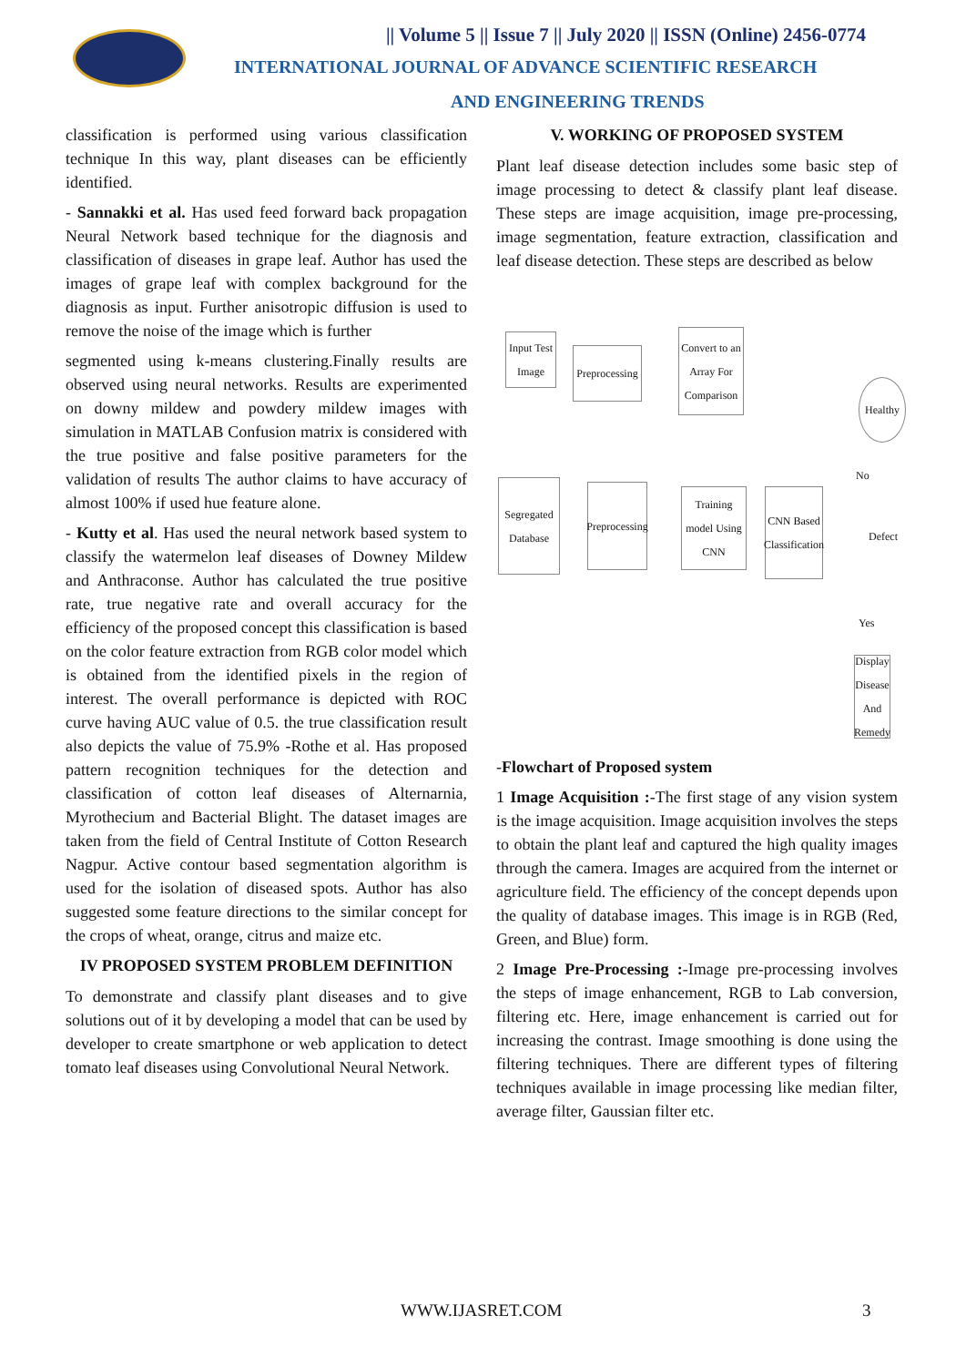|| Volume 5 || Issue 7 || July 2020 || ISSN (Online) 2456-0774
INTERNATIONAL JOURNAL OF ADVANCE SCIENTIFIC RESEARCH
AND ENGINEERING TRENDS
classification is performed using various classification technique In this way, plant diseases can be efficiently identified.
- Sannakki et al. Has used feed forward back propagation Neural Network based technique for the diagnosis and classification of diseases in grape leaf. Author has used the images of grape leaf with complex background for the diagnosis as input. Further anisotropic diffusion is used to remove the noise of the image which is further
segmented using k-means clustering.Finally results are observed using neural networks. Results are experimented on downy mildew and powdery mildew images with simulation in MATLAB Confusion matrix is considered with the true positive and false positive parameters for the validation of results The author claims to have accuracy of almost 100% if used hue feature alone.
- Kutty et al. Has used the neural network based system to classify the watermelon leaf diseases of Downey Mildew and Anthraconse. Author has calculated the true positive rate, true negative rate and overall accuracy for the efficiency of the proposed concept this classification is based on the color feature extraction from RGB color model which is obtained from the identified pixels in the region of interest. The overall performance is depicted with ROC curve having AUC value of 0.5. the true classification result also depicts the value of 75.9% -Rothe et al. Has proposed pattern recognition techniques for the detection and classification of cotton leaf diseases of Alternarnia, Myrothecium and Bacterial Blight. The dataset images are taken from the field of Central Institute of Cotton Research Nagpur. Active contour based segmentation algorithm is used for the isolation of diseased spots. Author has also suggested some feature directions to the similar concept for the crops of wheat, orange, citrus and maize etc.
IV PROPOSED SYSTEM PROBLEM DEFINITION
To demonstrate and classify plant diseases and to give solutions out of it by developing a model that can be used by developer to create smartphone or web application to detect tomato leaf diseases using Convolutional Neural Network.
V. WORKING OF PROPOSED SYSTEM
Plant leaf disease detection includes some basic step of image processing to detect & classify plant leaf disease. These steps are image acquisition, image pre-processing, image segmentation, feature extraction, classification and leaf disease detection. These steps are described as below
Input Test Image
Preprocessing
Convert to an Array For Comparison
Healthy
No
Segregated Database
Preprocessing
Training model Using CNN
CNN Based Classification
Defect
Yes
Display Disease And Remedy
-Flowchart of Proposed system
1 Image Acquisition :-The first stage of any vision system is the image acquisition. Image acquisition involves the steps to obtain the plant leaf and captured the high quality images through the camera. Images are acquired from the internet or agriculture field. The efficiency of the concept depends upon the quality of database images. This image is in RGB (Red, Green, and Blue) form.
2 Image Pre-Processing :-Image pre-processing involves the steps of image enhancement, RGB to Lab conversion, filtering etc. Here, image enhancement is carried out for increasing the contrast. Image smoothing is done using the filtering techniques. There are different types of filtering techniques available in image processing like median filter, average filter, Gaussian filter etc.
WWW.IJASRET.COM 3